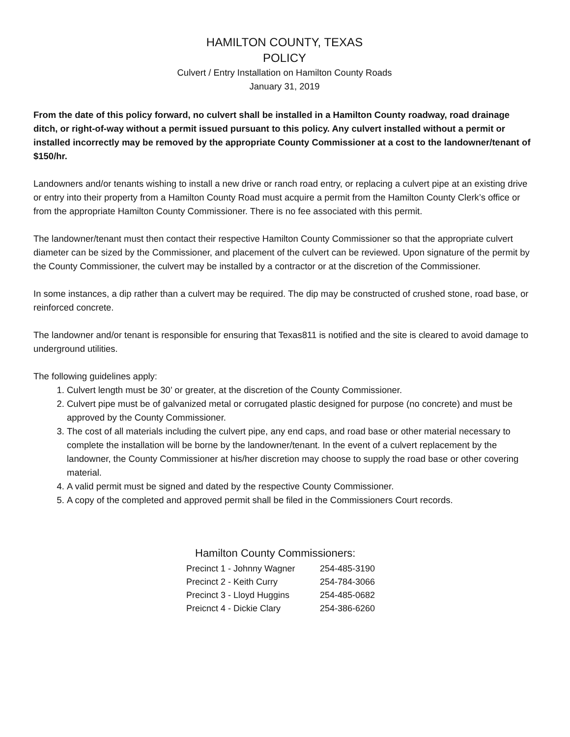HAMILTON COUNTY, TEXAS
POLICY
Culvert / Entry Installation on Hamilton County Roads
January 31, 2019
From the date of this policy forward, no culvert shall be installed in a Hamilton County roadway, road drainage ditch, or right-of-way without a permit issued pursuant to this policy. Any culvert installed without a permit or installed incorrectly may be removed by the appropriate County Commissioner at a cost to the landowner/tenant of $150/hr.
Landowners and/or tenants wishing to install a new drive or ranch road entry, or replacing a culvert pipe at an existing drive or entry into their property from a Hamilton County Road must acquire a permit from the Hamilton County Clerk’s office or from the appropriate Hamilton County Commissioner. There is no fee associated with this permit.
The landowner/tenant must then contact their respective Hamilton County Commissioner so that the appropriate culvert diameter can be sized by the Commissioner, and placement of the culvert can be reviewed. Upon signature of the permit by the County Commissioner, the culvert may be installed by a contractor or at the discretion of the Commissioner.
In some instances, a dip rather than a culvert may be required. The dip may be constructed of crushed stone, road base, or reinforced concrete.
The landowner and/or tenant is responsible for ensuring that Texas811 is notified and the site is cleared to avoid damage to underground utilities.
The following guidelines apply:
1. Culvert length must be 30’ or greater, at the discretion of the County Commissioner.
2. Culvert pipe must be of galvanized metal or corrugated plastic designed for purpose (no concrete) and must be approved by the County Commissioner.
3. The cost of all materials including the culvert pipe, any end caps, and road base or other material necessary to complete the installation will be borne by the landowner/tenant. In the event of a culvert replacement by the landowner, the County Commissioner at his/her discretion may choose to supply the road base or other covering material.
4. A valid permit must be signed and dated by the respective County Commissioner.
5. A copy of the completed and approved permit shall be filed in the Commissioners Court records.
Hamilton County Commissioners:
| Precinct 1 - Johnny Wagner | 254-485-3190 |
| Precinct 2 - Keith Curry | 254-784-3066 |
| Precinct 3 - Lloyd Huggins | 254-485-0682 |
| Preicnct 4 - Dickie Clary | 254-386-6260 |